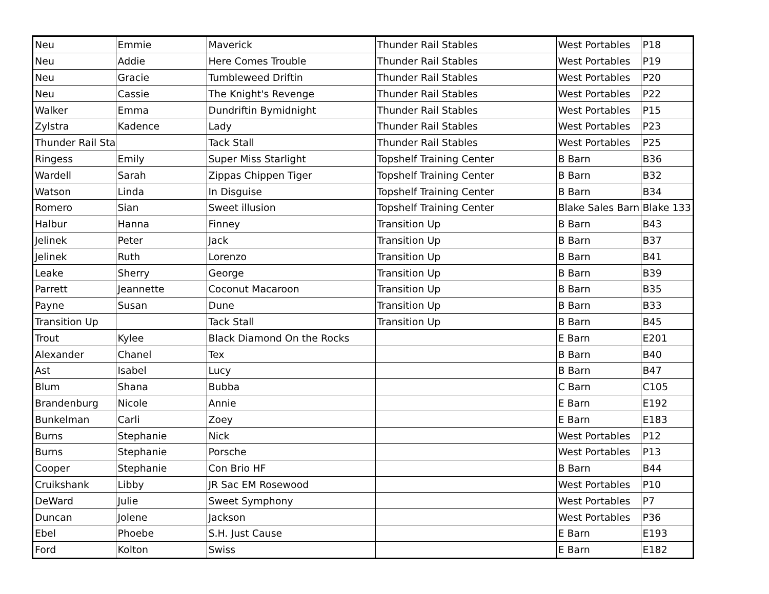| Neu | Emmie | Maverick | Thunder Rail Stables | West Portables | P18 |
| Neu | Addie | Here Comes Trouble | Thunder Rail Stables | West Portables | P19 |
| Neu | Gracie | Tumbleweed Driftin | Thunder Rail Stables | West Portables | P20 |
| Neu | Cassie | The Knight's Revenge | Thunder Rail Stables | West Portables | P22 |
| Walker | Emma | Dundriftin Bymidnight | Thunder Rail Stables | West Portables | P15 |
| Zylstra | Kadence | Lady | Thunder Rail Stables | West Portables | P23 |
| Thunder Rail Sta | | Tack Stall | Thunder Rail Stables | West Portables | P25 |
| Ringess | Emily | Super Miss Starlight | Topshelf Training Center | B Barn | B36 |
| Wardell | Sarah | Zippas Chippen Tiger | Topshelf Training Center | B Barn | B32 |
| Watson | Linda | In Disguise | Topshelf Training Center | B Barn | B34 |
| Romero | Sian | Sweet illusion | Topshelf Training Center | Blake Sales Barn | Blake 133 |
| Halbur | Hanna | Finney | Transition Up | B Barn | B43 |
| Jelinek | Peter | Jack | Transition Up | B Barn | B37 |
| Jelinek | Ruth | Lorenzo | Transition Up | B Barn | B41 |
| Leake | Sherry | George | Transition Up | B Barn | B39 |
| Parrett | Jeannette | Coconut Macaroon | Transition Up | B Barn | B35 |
| Payne | Susan | Dune | Transition Up | B Barn | B33 |
| Transition Up | | Tack Stall | Transition Up | B Barn | B45 |
| Trout | Kylee | Black Diamond On the Rocks | | E Barn | E201 |
| Alexander | Chanel | Tex | | B Barn | B40 |
| Ast | Isabel | Lucy | | B Barn | B47 |
| Blum | Shana | Bubba | | C Barn | C105 |
| Brandenburg | Nicole | Annie | | E Barn | E192 |
| Bunkelman | Carli | Zoey | | E Barn | E183 |
| Burns | Stephanie | Nick | | West Portables | P12 |
| Burns | Stephanie | Porsche | | West Portables | P13 |
| Cooper | Stephanie | Con Brio HF | | B Barn | B44 |
| Cruikshank | Libby | JR Sac EM Rosewood | | West Portables | P10 |
| DeWard | Julie | Sweet Symphony | | West Portables | P7 |
| Duncan | Jolene | Jackson | | West Portables | P36 |
| Ebel | Phoebe | S.H. Just Cause | | E Barn | E193 |
| Ford | Kolton | Swiss | | E Barn | E182 |